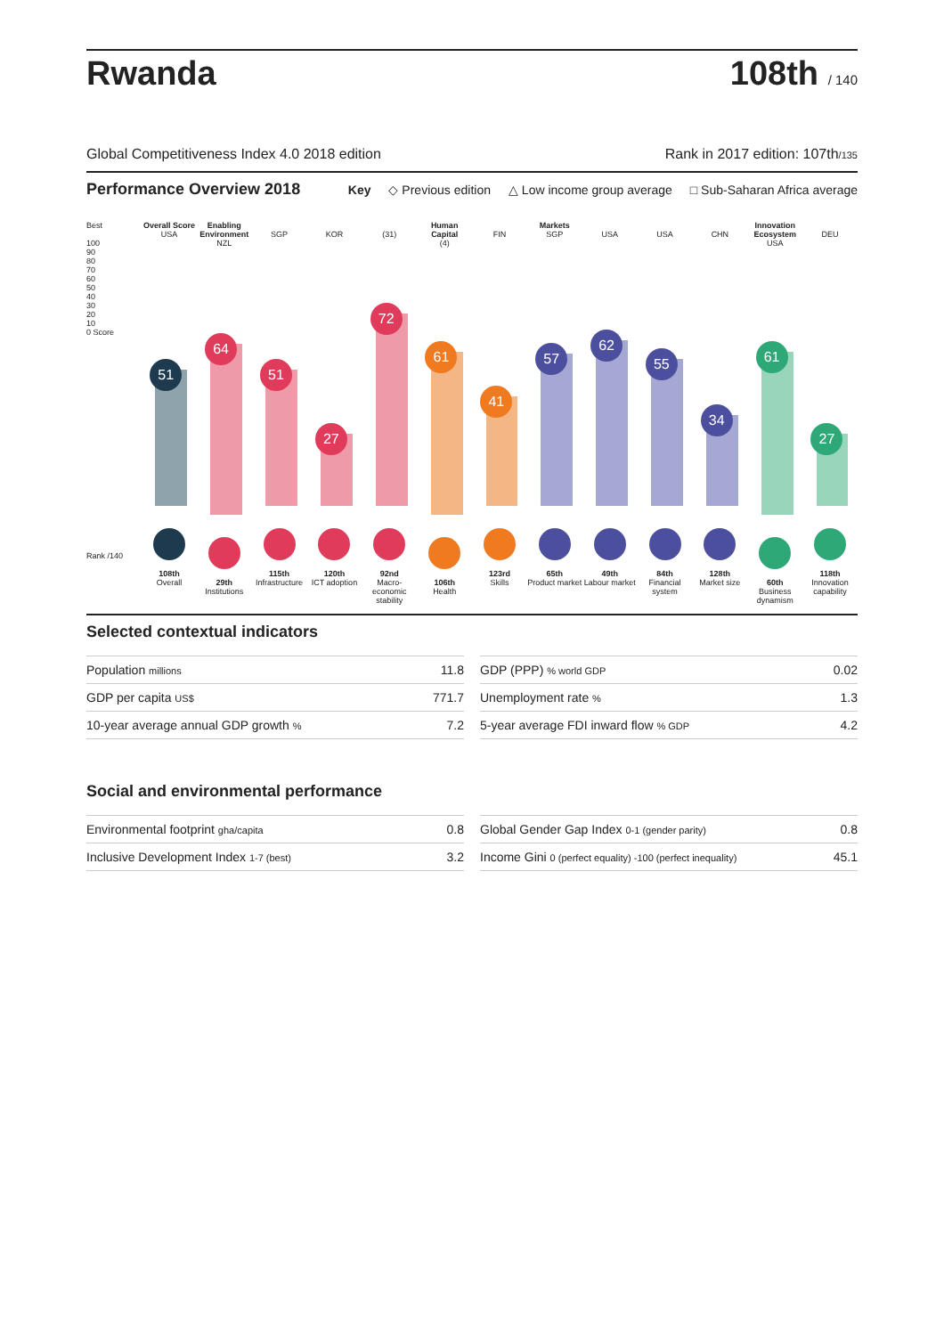Rwanda
108th / 140
Global Competitiveness Index 4.0 2018 edition Rank in 2017 edition: 107th/135
Performance Overview 2018
Key ◇ Previous edition △ Low income group average □ Sub-Saharan Africa average
Best
100
90
80
70
60
50
40
30
20
10
0 Score
Overall Score
USA
51
108th
Overall
Enabling Environment
NZL
64
29th
Institutions
SGP
51
115th
Infrastructure
KOR
27
120th
ICT adoption
(31)
72
92nd
Macro-economic stability
Human Capital
(4)
61
106th
Health
FIN
41
123rd
Skills
Markets
SGP
57
65th
Product market
USA
62
49th
Labour market
USA
55
84th
Financial system
CHN
34
128th
Market size
Innovation Ecosystem
USA
61
60th
Business dynamism
DEU
27
118th
Innovation capability
Rank /140
Selected contextual indicators
| Population millions | 11.8 |
| GDP per capita US$ | 771.7 |
| 10-year average annual GDP growth % | 7.2 |
| GDP (PPP) % world GDP | 0.02 |
| Unemployment rate % | 1.3 |
| 5-year average FDI inward flow % GDP | 4.2 |
Social and environmental performance
| Environmental footprint gha/capita | 0.8 |
| Inclusive Development Index 1-7 (best) | 3.2 |
| Global Gender Gap Index 0-1 (gender parity) | 0.8 |
| Income Gini 0 (perfect equality) -100 (perfect inequality) | 45.1 |